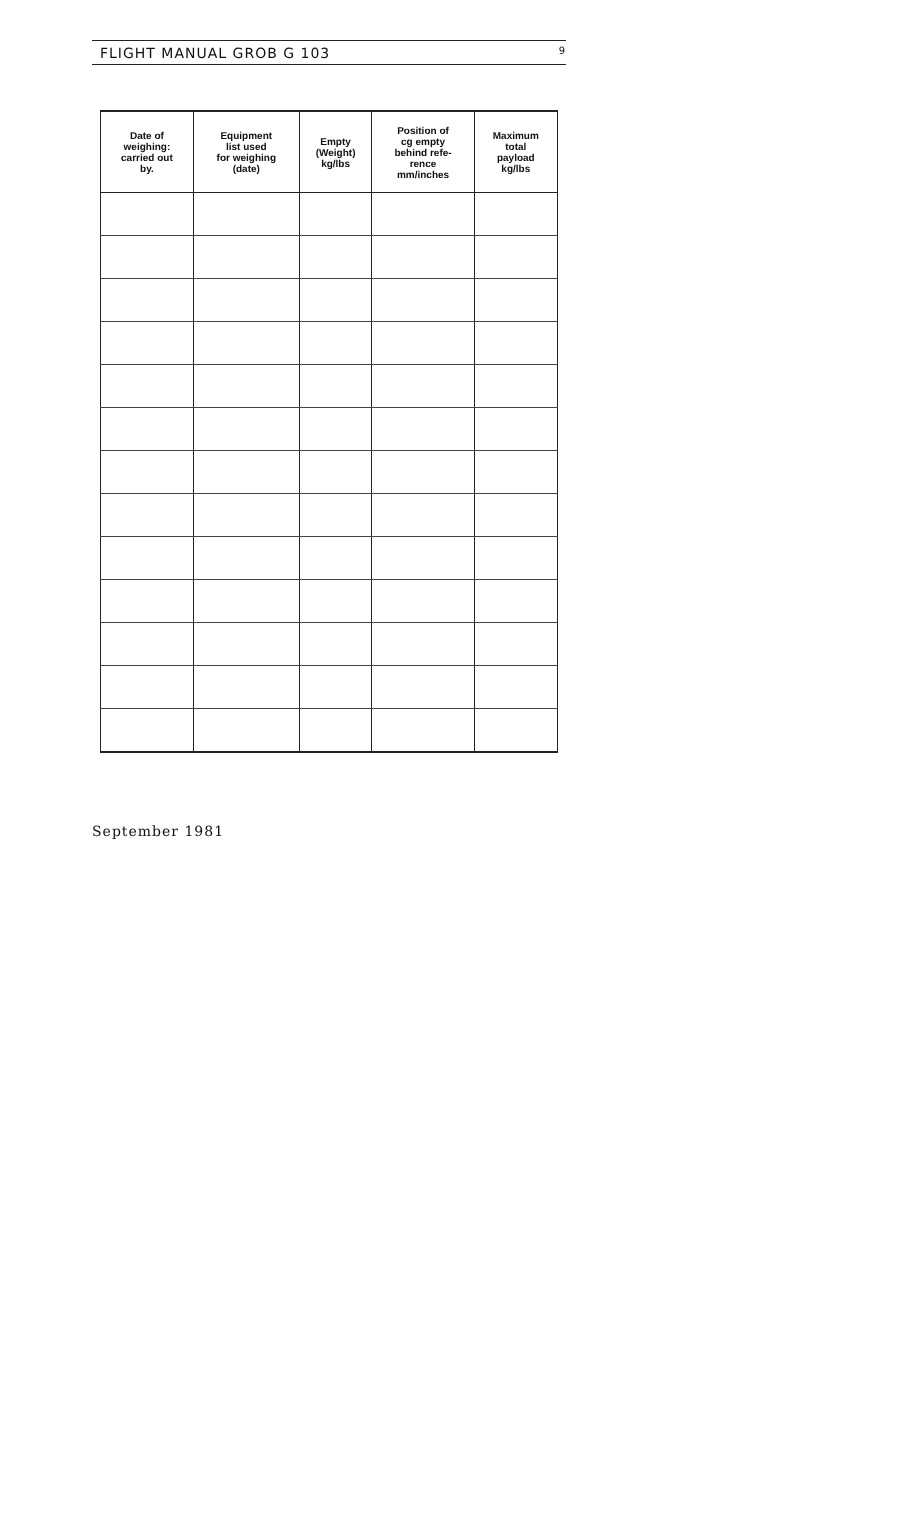FLIGHT MANUAL GROB G 103 9
| Date of weighing: carried out by. | Equipment list used for weighing (date) | Empty (Weight) kg/lbs | Position of cg empty behind refe- rence mm/inches | Maximum total payload kg/lbs |
| --- | --- | --- | --- | --- |
September 1981